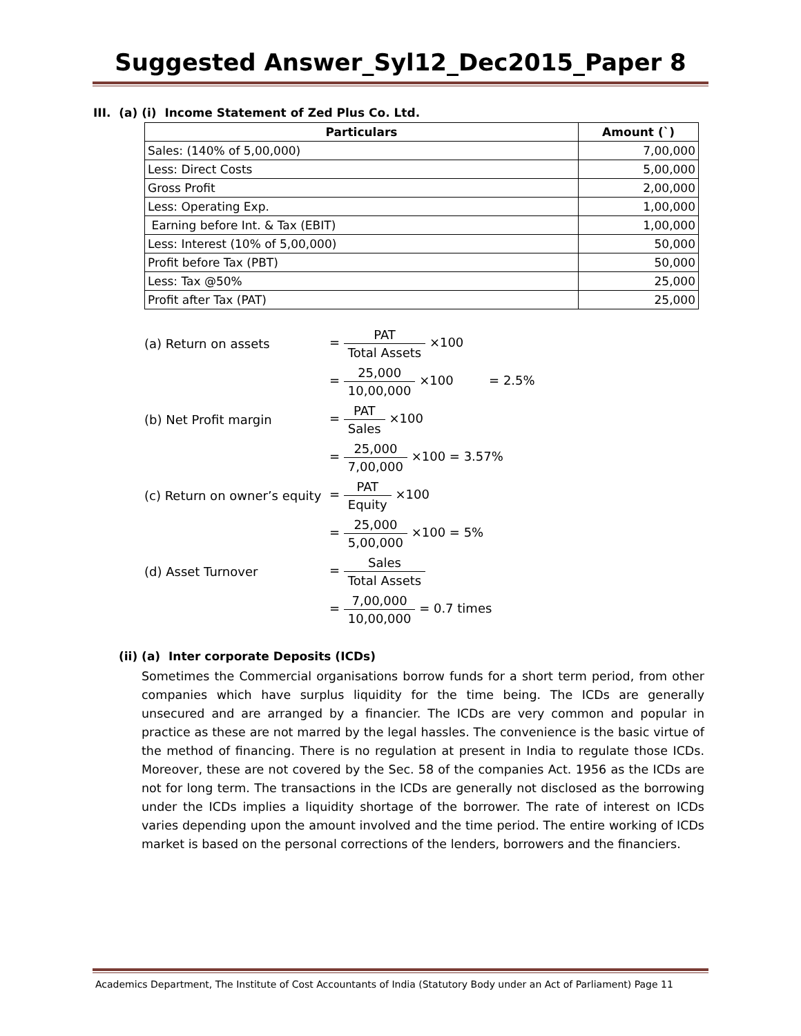Suggested Answer_Syl12_Dec2015_Paper 8
III. (a) (i) Income Statement of Zed Plus Co. Ltd.
| Particulars | Amount (`) |
| --- | --- |
| Sales: (140% of 5,00,000) | 7,00,000 |
| Less: Direct Costs | 5,00,000 |
| Gross Profit | 2,00,000 |
| Less: Operating Exp. | 1,00,000 |
| Earning before Int. & Tax (EBIT) | 1,00,000 |
| Less: Interest (10% of 5,00,000) | 50,000 |
| Profit before Tax (PBT) | 50,000 |
| Less: Tax @50% | 25,000 |
| Profit after Tax (PAT) | 25,000 |
| (a) Return on assets | = PAT Total Assets ×100 |
| | = 25,000 10,00,000 ×100 = 2.5% |
| (b) Net Profit margin | = PAT Sales ×100 |
| | = 25,000 7,00,000 ×100 = 3.57% |
| (c) Return on owner’s equity | = PAT Equity ×100 |
| | = 25,000 5,00,000 ×100 = 5% |
| (d) Asset Turnover | = Sales Total Assets |
| | = 7,00,000 10,00,000 = 0.7 times |
(ii) (a) Inter corporate Deposits (ICDs)
Sometimes the Commercial organisations borrow funds for a short term period, from other companies which have surplus liquidity for the time being. The ICDs are generally unsecured and are arranged by a financier. The ICDs are very common and popular in practice as these are not marred by the legal hassles. The convenience is the basic virtue of the method of financing. There is no regulation at present in India to regulate those ICDs. Moreover, these are not covered by the Sec. 58 of the companies Act. 1956 as the ICDs are not for long term. The transactions in the ICDs are generally not disclosed as the borrowing under the ICDs implies a liquidity shortage of the borrower. The rate of interest on ICDs varies depending upon the amount involved and the time period. The entire working of ICDs market is based on the personal corrections of the lenders, borrowers and the financiers.
Academics Department, The Institute of Cost Accountants of India (Statutory Body under an Act of Parliament) Page 11